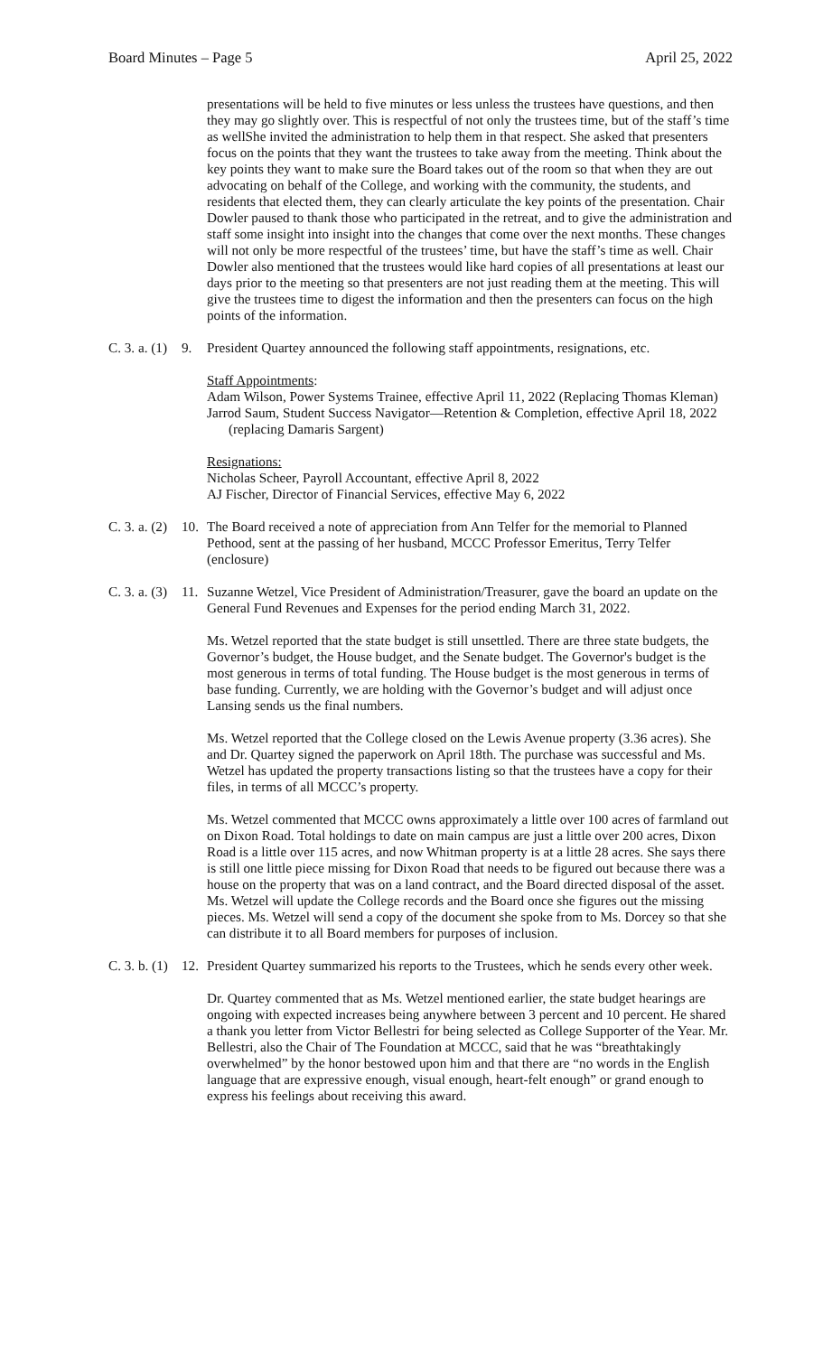Board Minutes – Page 5 April 25, 2022
presentations will be held to five minutes or less unless the trustees have questions, and then they may go slightly over. This is respectful of not only the trustees time, but of the staff’s time as wellShe invited the administration to help them in that respect. She asked that presenters focus on the points that they want the trustees to take away from the meeting. Think about the key points they want to make sure the Board takes out of the room so that when they are out advocating on behalf of the College, and working with the community, the students, and residents that elected them, they can clearly articulate the key points of the presentation. Chair Dowler paused to thank those who participated in the retreat, and to give the administration and staff some insight into insight into the changes that come over the next months. These changes will not only be more respectful of the trustees’ time, but have the staff’s time as well. Chair Dowler also mentioned that the trustees would like hard copies of all presentations at least our days prior to the meeting so that presenters are not just reading them at the meeting. This will give the trustees time to digest the information and then the presenters can focus on the high points of the information.
C. 3. a. (1) 9. President Quartey announced the following staff appointments, resignations, etc.
Staff Appointments:
Adam Wilson, Power Systems Trainee, effective April 11, 2022 (Replacing Thomas Kleman)
Jarrod Saum, Student Success Navigator—Retention & Completion, effective April 18, 2022 (replacing Damaris Sargent)
Resignations:
Nicholas Scheer, Payroll Accountant, effective April 8, 2022
AJ Fischer, Director of Financial Services, effective May 6, 2022
C. 3. a. (2) 10. The Board received a note of appreciation from Ann Telfer for the memorial to Planned Pethood, sent at the passing of her husband, MCCC Professor Emeritus, Terry Telfer (enclosure)
C. 3. a. (3) 11. Suzanne Wetzel, Vice President of Administration/Treasurer, gave the board an update on the General Fund Revenues and Expenses for the period ending March 31, 2022.
Ms. Wetzel reported that the state budget is still unsettled. There are three state budgets, the Governor’s budget, the House budget, and the Senate budget. The Governor's budget is the most generous in terms of total funding. The House budget is the most generous in terms of base funding. Currently, we are holding with the Governor’s budget and will adjust once Lansing sends us the final numbers.
Ms. Wetzel reported that the College closed on the Lewis Avenue property (3.36 acres). She and Dr. Quartey signed the paperwork on April 18th. The purchase was successful and Ms. Wetzel has updated the property transactions listing so that the trustees have a copy for their files, in terms of all MCCC’s property.
Ms. Wetzel commented that MCCC owns approximately a little over 100 acres of farmland out on Dixon Road. Total holdings to date on main campus are just a little over 200 acres, Dixon Road is a little over 115 acres, and now Whitman property is at a little 28 acres. She says there is still one little piece missing for Dixon Road that needs to be figured out because there was a house on the property that was on a land contract, and the Board directed disposal of the asset. Ms. Wetzel will update the College records and the Board once she figures out the missing pieces. Ms. Wetzel will send a copy of the document she spoke from to Ms. Dorcey so that she can distribute it to all Board members for purposes of inclusion.
C. 3. b. (1) 12. President Quartey summarized his reports to the Trustees, which he sends every other week.
Dr. Quartey commented that as Ms. Wetzel mentioned earlier, the state budget hearings are ongoing with expected increases being anywhere between 3 percent and 10 percent. He shared a thank you letter from Victor Bellestri for being selected as College Supporter of the Year. Mr. Bellestri, also the Chair of The Foundation at MCCC, said that he was “breathtakingly overwhelmed” by the honor bestowed upon him and that there are “no words in the English language that are expressive enough, visual enough, heart-felt enough” or grand enough to express his feelings about receiving this award.